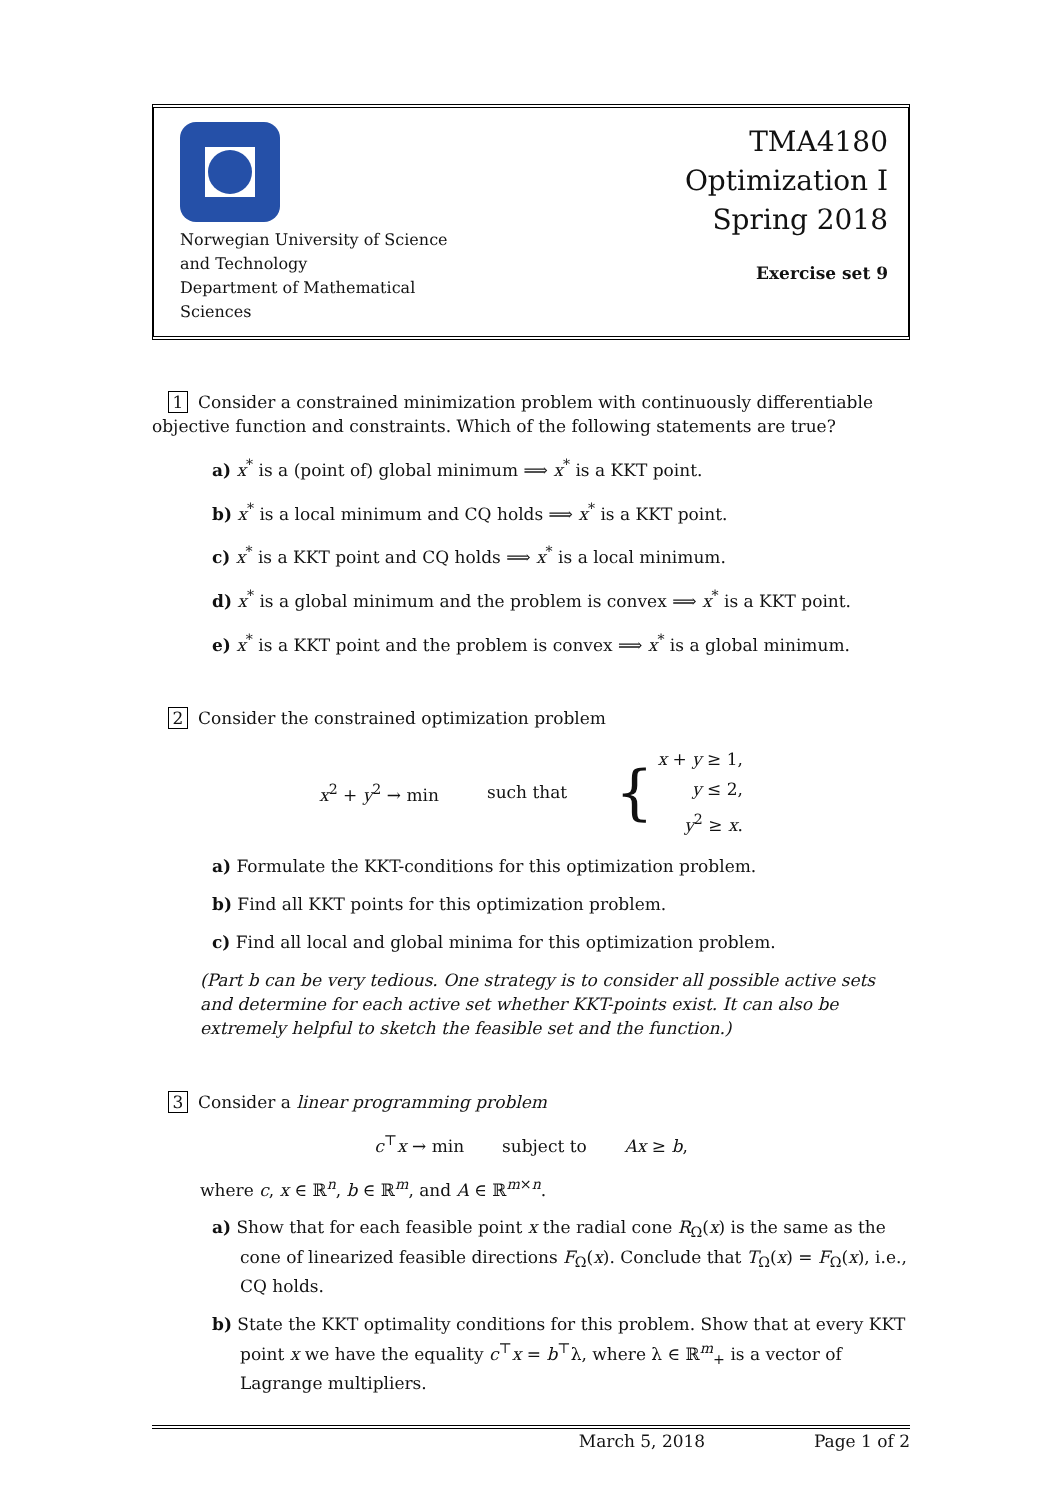Norwegian University of Science and Technology
Department of Mathematical Sciences
TMA4180
Optimization I
Spring 2018
Exercise set 9
1 Consider a constrained minimization problem with continuously differentiable objective function and constraints. Which of the following statements are true?
a) x<sup>*</sup> is a (point of) global minimum ⟹ x<sup>*</sup> is a KKT point.
b) x<sup>*</sup> is a local minimum and CQ holds ⟹ x<sup>*</sup> is a KKT point.
c) x<sup>*</sup> is a KKT point and CQ holds ⟹ x<sup>*</sup> is a local minimum.
d) x<sup>*</sup> is a global minimum and the problem is convex ⟹ x<sup>*</sup> is a KKT point.
e) x<sup>*</sup> is a KKT point and the problem is convex ⟹ x<sup>*</sup> is a global minimum.
2 Consider the constrained optimization problem
x<sup>2</sup> + y<sup>2</sup> → min such that { x + y ≥ 1,
y ≤ 2,
y<sup>2</sup> ≥ x.
a) Formulate the KKT-conditions for this optimization problem.
b) Find all KKT points for this optimization problem.
c) Find all local and global minima for this optimization problem.
(Part b can be very tedious. One strategy is to consider all possible active sets and determine for each active set whether KKT-points exist. It can also be extremely helpful to sketch the feasible set and the function.)
3 Consider a linear programming problem
c<sup>⊤</sup>x → min subject to Ax ≥ b,
where c, x ∈ ℝ<sup>n</sup>, b ∈ ℝ<sup>m</sup>, and A ∈ ℝ<sup>m×n</sup>.
a) Show that for each feasible point x the radial cone R<sub>Ω</sub>(x) is the same as the cone of linearized feasible directions F<sub>Ω</sub>(x). Conclude that T<sub>Ω</sub>(x) = F<sub>Ω</sub>(x), i.e., CQ holds.
b) State the KKT optimality conditions for this problem. Show that at every KKT point x we have the equality c<sup>⊤</sup>x = b<sup>⊤</sup>λ, where λ ∈ ℝ<sup>m</sup><sub>+</sub> is a vector of Lagrange multipliers.
March 5, 2018 Page 1 of 2